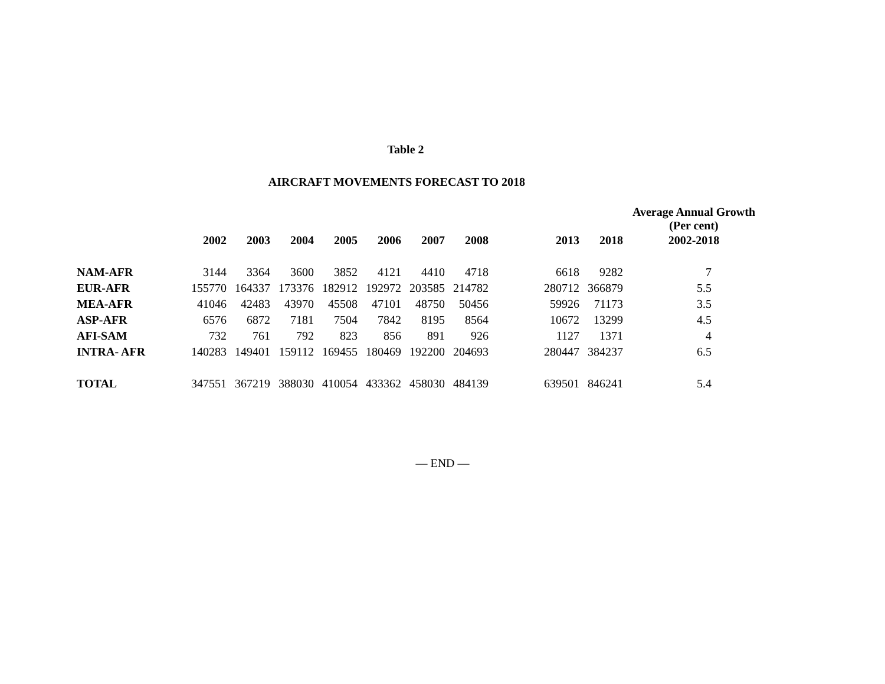Table 2
AIRCRAFT MOVEMENTS FORECAST TO 2018
| | | | | | | | | | | | Average Annual Growth (Per cent) |
| --- | --- | --- | --- | --- | --- | --- | --- | --- | --- | --- | --- |
| | 2002 | 2003 | 2004 | 2005 | 2006 | 2007 | 2008 | | 2013 | 2018 | 2002-2018 |
| NAM-AFR | 3144 | 3364 | 3600 | 3852 | 4121 | 4410 | 4718 | | 6618 | 9282 | 7 |
| EUR-AFR | 155770 | 164337 | 173376 | 182912 | 192972 | 203585 | 214782 | | 280712 | 366879 | 5.5 |
| MEA-AFR | 41046 | 42483 | 43970 | 45508 | 47101 | 48750 | 50456 | | 59926 | 71173 | 3.5 |
| ASP-AFR | 6576 | 6872 | 7181 | 7504 | 7842 | 8195 | 8564 | | 10672 | 13299 | 4.5 |
| AFI-SAM | 732 | 761 | 792 | 823 | 856 | 891 | 926 | | 1127 | 1371 | 4 |
| INTRA- AFR | 140283 | 149401 | 159112 | 169455 | 180469 | 192200 | 204693 | | 280447 | 384237 | 6.5 |
| TOTAL | 347551 | 367219 | 388030 | 410054 | 433362 | 458030 | 484139 | | 639501 | 846241 | 5.4 |
— END —